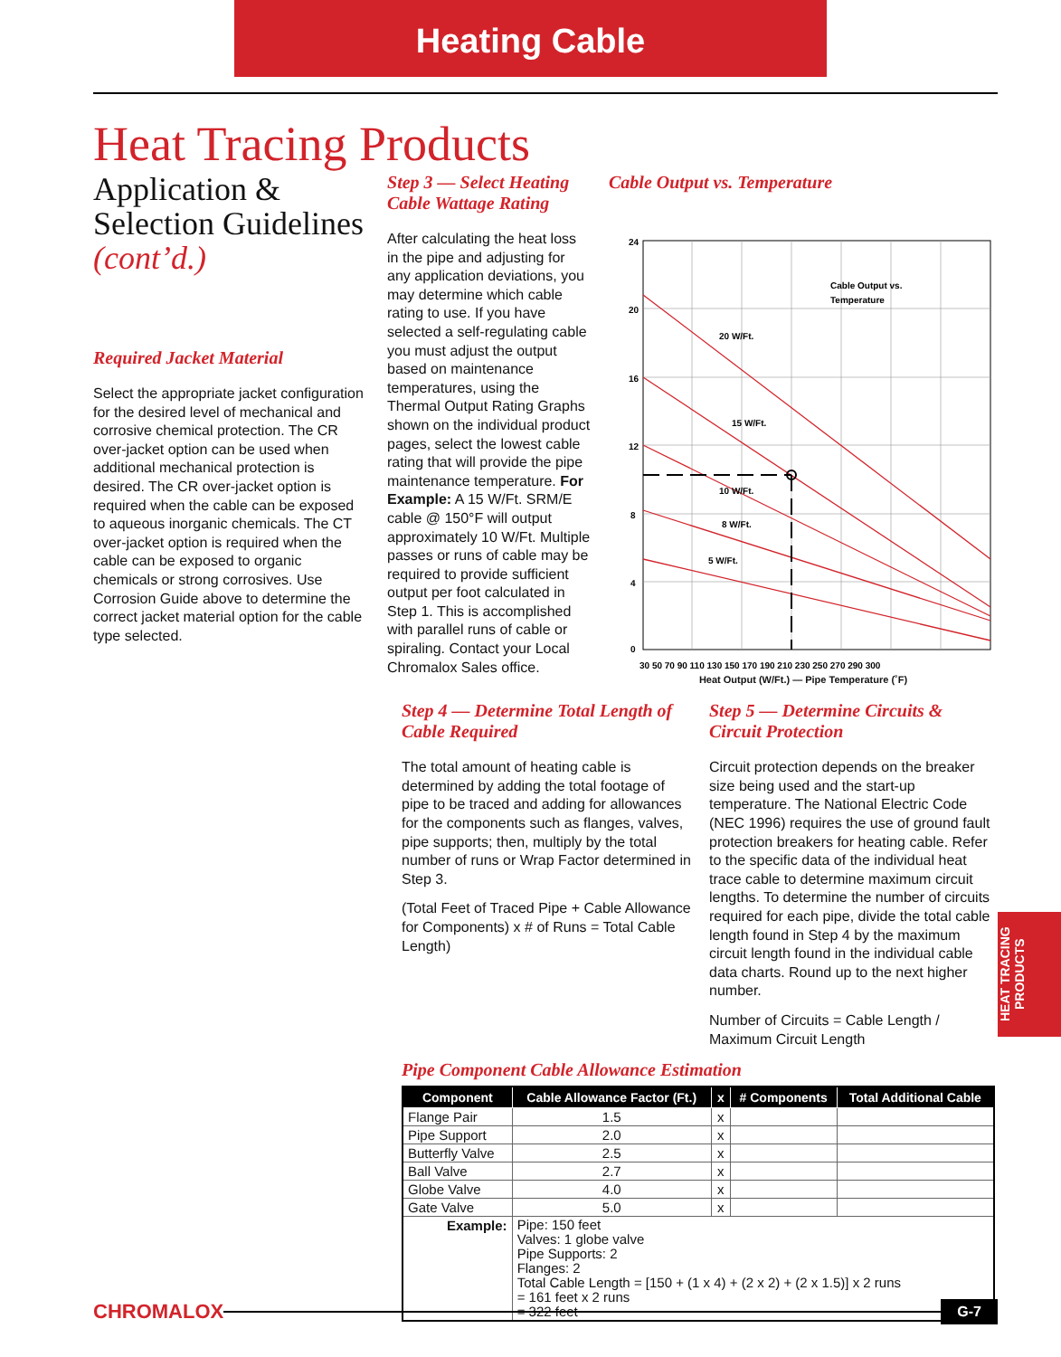Heating Cable
Heat Tracing Products
Application & Selection Guidelines (cont’d.)
Required Jacket Material
Select the appropriate jacket configuration for the desired level of mechanical and corrosive chemical protection. The CR over-jacket option can be used when additional mechanical protection is desired. The CR over-jacket option is required when the cable can be exposed to aqueous inorganic chemicals. The CT over-jacket option is required when the cable can be exposed to organic chemicals or strong corrosives. Use Corrosion Guide above to determine the correct jacket material option for the cable type selected.
Step 3 — Select Heating Cable Wattage Rating
After calculating the heat loss in the pipe and adjusting for any application deviations, you may determine which cable rating to use. If you have selected a self-regulating cable you must adjust the output based on maintenance temperatures, using the Thermal Output Rating Graphs shown on the individual product pages, select the lowest cable rating that will provide the pipe maintenance temperature. For Example: A 15 W/Ft. SRM/E cable @ 150°F will output approximately 10 W/Ft. Multiple passes or runs of cable may be required to provide sufficient output per foot calculated in Step 1. This is accomplished with parallel runs of cable or spiraling. Contact your Local Chromalox Sales office.
Cable Output vs. Temperature
24
20
16
12
8
4
0
Cable Output vs.
Temperature
20 W/Ft.
15 W/Ft.
10 W/Ft.
8 W/Ft.
5 W/Ft.
30 50 70 90 110 130 150 170 190 210 230 250 270 290 300
Heat Output (W/Ft.) — Pipe Temperature (˚F)
Step 4 — Determine Total Length of Cable Required
The total amount of heating cable is determined by adding the total footage of pipe to be traced and adding for allowances for the components such as flanges, valves, pipe supports; then, multiply by the total number of runs or Wrap Factor determined in Step 3.
(Total Feet of Traced Pipe + Cable Allowance for Components) x # of Runs = Total Cable Length)
Step 5 — Determine Circuits & Circuit Protection
Circuit protection depends on the breaker size being used and the start-up temperature. The National Electric Code (NEC 1996) requires the use of ground fault protection breakers for heating cable. Refer to the specific data of the individual heat trace cable to determine maximum circuit lengths. To determine the number of circuits required for each pipe, divide the total cable length found in Step 4 by the maximum circuit length found in the individual cable data charts. Round up to the next higher number.
Number of Circuits = Cable Length / Maximum Circuit Length
Pipe Component Cable Allowance Estimation
| Component | Cable Allowance Factor (Ft.) | x | # Components | Total Additional Cable |
| --- | --- | --- | --- | --- |
| Flange Pair | 1.5 | x | | |
| Pipe Support | 2.0 | x | | |
| Butterfly Valve | 2.5 | x | | |
| Ball Valve | 2.7 | x | | |
| Globe Valve | 4.0 | x | | |
| Gate Valve | 5.0 | x | | |
| Example: | Pipe: 150 feet Valves: 1 globe valve Pipe Supports: 2 Flanges: 2 Total Cable Length = [150 + (1 x 4) + (2 x 2) + (2 x 1.5)] x 2 runs = 161 feet x 2 runs = 322 feet | | | |
HEAT TRACING PRODUCTS
CHROMALOX
G-7